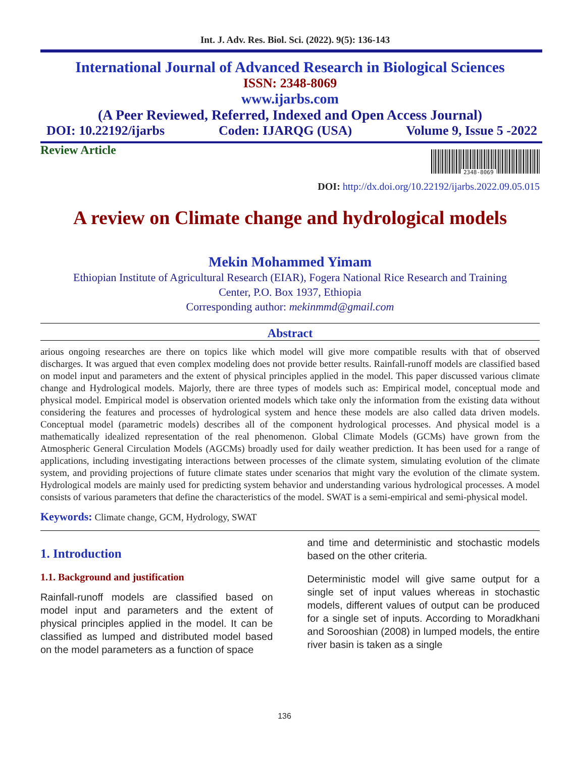Int. J. Adv. Res. Biol. Sci. (2022). 9(5): 136-143
International Journal of Advanced Research in Biological Sciences
ISSN: 2348-8069
www.ijarbs.com
(A Peer Reviewed, Referred, Indexed and Open Access Journal)
DOI: 10.22192/ijarbs Coden: IJARQG (USA) Volume 9, Issue 5 -2022
Review Article
2348-8069
DOI: http://dx.doi.org/10.22192/ijarbs.2022.09.05.015
A review on Climate change and hydrological models
Mekin Mohammed Yimam
Ethiopian Institute of Agricultural Research (EIAR), Fogera National Rice Research and Training
Center, P.O. Box 1937, Ethiopia
Corresponding author: mekinmmd@gmail.com
Abstract
arious ongoing researches are there on topics like which model will give more compatible results with that of observed discharges. It was argued that even complex modeling does not provide better results. Rainfall-runoff models are classified based on model input and parameters and the extent of physical principles applied in the model. This paper discussed various climate change and Hydrological models. Majorly, there are three types of models such as: Empirical model, conceptual mode and physical model. Empirical model is observation oriented models which take only the information from the existing data without considering the features and processes of hydrological system and hence these models are also called data driven models. Conceptual model (parametric models) describes all of the component hydrological processes. And physical model is a mathematically idealized representation of the real phenomenon. Global Climate Models (GCMs) have grown from the Atmospheric General Circulation Models (AGCMs) broadly used for daily weather prediction. It has been used for a range of applications, including investigating interactions between processes of the climate system, simulating evolution of the climate system, and providing projections of future climate states under scenarios that might vary the evolution of the climate system. Hydrological models are mainly used for predicting system behavior and understanding various hydrological processes. A model consists of various parameters that define the characteristics of the model. SWAT is a semi-empirical and semi-physical model.
Keywords: Climate change, GCM, Hydrology, SWAT
1. Introduction
1.1. Background and justification
Rainfall-runoff models are classified based on model input and parameters and the extent of physical principles applied in the model. It can be classified as lumped and distributed model based on the model parameters as a function of space
and time and deterministic and stochastic models based on the other criteria.
Deterministic model will give same output for a single set of input values whereas in stochastic models, different values of output can be produced for a single set of inputs. According to Moradkhani and Sorooshian (2008) in lumped models, the entire river basin is taken as a single
136